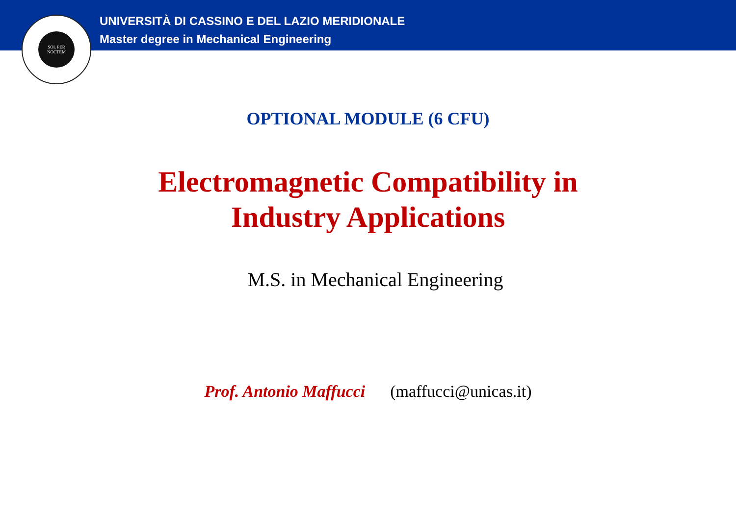UNIVERSITÀ DI CASSINO E DEL LAZIO MERIDIONALE
Master degree in Mechanical Engineering
SOL PER
NOCTEM
OPTIONAL MODULE (6 CFU)
Electromagnetic Compatibility in
Industry Applications
M.S. in Mechanical Engineering
Prof. Antonio Maffucci (maffucci@unicas.it)